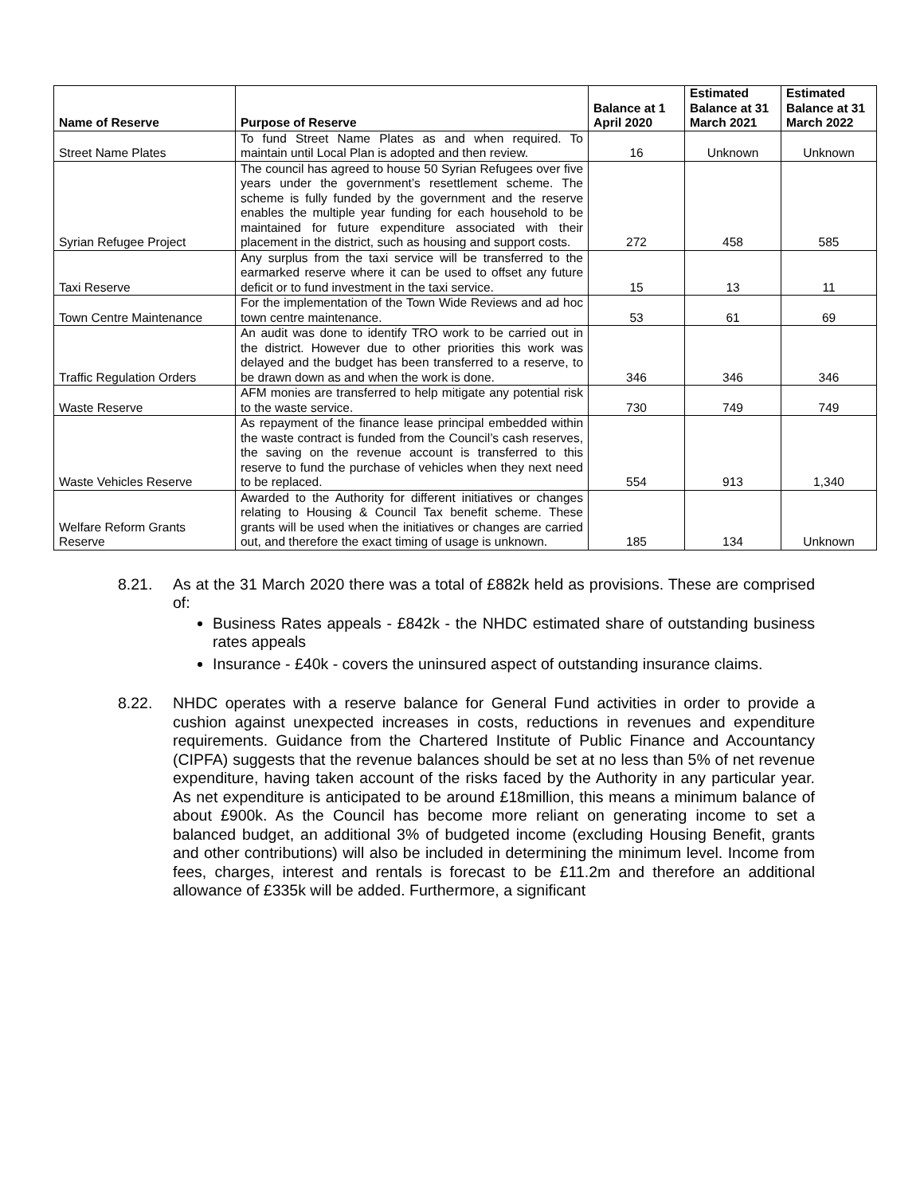| Name of Reserve | Purpose of Reserve | Balance at 1 April 2020 | Estimated Balance at 31 March 2021 | Estimated Balance at 31 March 2022 |
| --- | --- | --- | --- | --- |
| Street Name Plates | To fund Street Name Plates as and when required. To maintain until Local Plan is adopted and then review. | 16 | Unknown | Unknown |
| Syrian Refugee Project | The council has agreed to house 50 Syrian Refugees over five years under the government’s resettlement scheme. The scheme is fully funded by the government and the reserve enables the multiple year funding for each household to be maintained for future expenditure associated with their placement in the district, such as housing and support costs. | 272 | 458 | 585 |
| Taxi Reserve | Any surplus from the taxi service will be transferred to the earmarked reserve where it can be used to offset any future deficit or to fund investment in the taxi service. | 15 | 13 | 11 |
| Town Centre Maintenance | For the implementation of the Town Wide Reviews and ad hoc town centre maintenance. | 53 | 61 | 69 |
| Traffic Regulation Orders | An audit was done to identify TRO work to be carried out in the district. However due to other priorities this work was delayed and the budget has been transferred to a reserve, to be drawn down as and when the work is done. | 346 | 346 | 346 |
| Waste Reserve | AFM monies are transferred to help mitigate any potential risk to the waste service. | 730 | 749 | 749 |
| Waste Vehicles Reserve | As repayment of the finance lease principal embedded within the waste contract is funded from the Council’s cash reserves, the saving on the revenue account is transferred to this reserve to fund the purchase of vehicles when they next need to be replaced. | 554 | 913 | 1,340 |
| Welfare Reform Grants Reserve | Awarded to the Authority for different initiatives or changes relating to Housing & Council Tax benefit scheme. These grants will be used when the initiatives or changes are carried out, and therefore the exact timing of usage is unknown. | 185 | 134 | Unknown |
8.21. As at the 31 March 2020 there was a total of £882k held as provisions. These are comprised of:
Business Rates appeals - £842k - the NHDC estimated share of outstanding business rates appeals
Insurance - £40k - covers the uninsured aspect of outstanding insurance claims.
8.22. NHDC operates with a reserve balance for General Fund activities in order to provide a cushion against unexpected increases in costs, reductions in revenues and expenditure requirements. Guidance from the Chartered Institute of Public Finance and Accountancy (CIPFA) suggests that the revenue balances should be set at no less than 5% of net revenue expenditure, having taken account of the risks faced by the Authority in any particular year. As net expenditure is anticipated to be around £18million, this means a minimum balance of about £900k. As the Council has become more reliant on generating income to set a balanced budget, an additional 3% of budgeted income (excluding Housing Benefit, grants and other contributions) will also be included in determining the minimum level. Income from fees, charges, interest and rentals is forecast to be £11.2m and therefore an additional allowance of £335k will be added. Furthermore, a significant